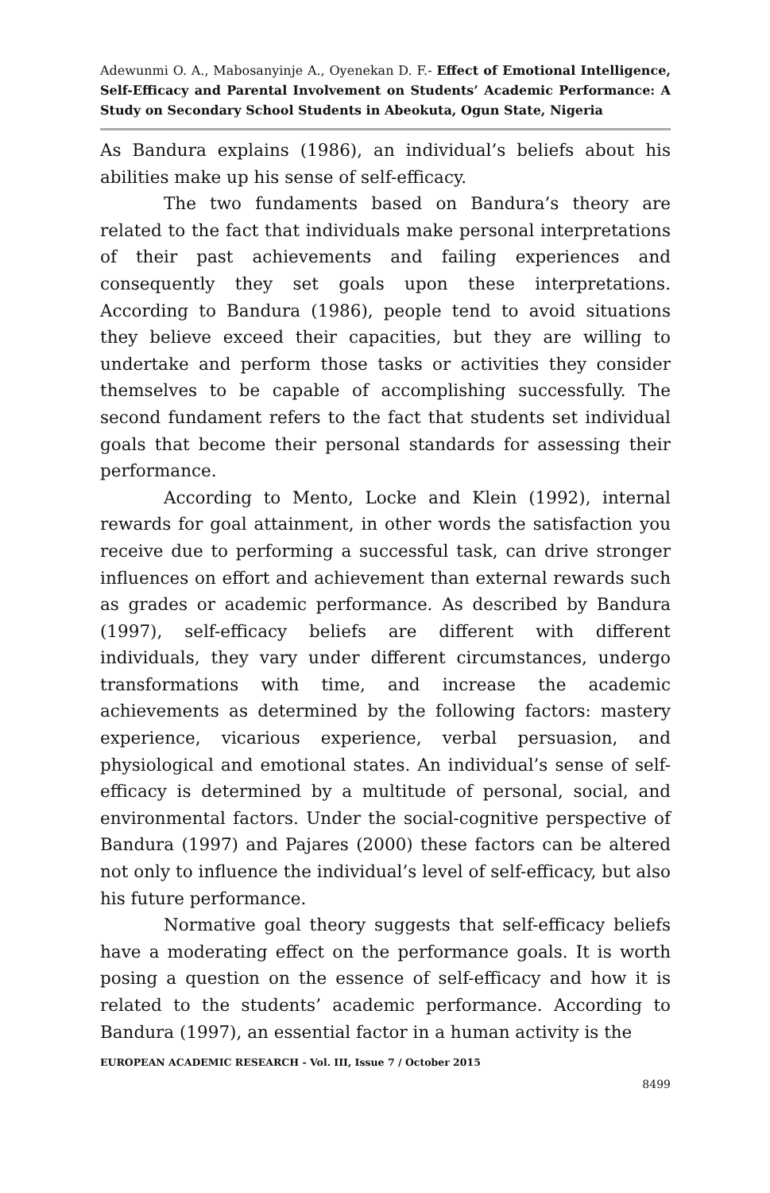Adewunmi O. A., Mabosanyinje A., Oyenekan D. F.- Effect of Emotional Intelligence, Self-Efficacy and Parental Involvement on Students’ Academic Performance: A Study on Secondary School Students in Abeokuta, Ogun State, Nigeria
As Bandura explains (1986), an individual’s beliefs about his abilities make up his sense of self-efficacy.
The two fundaments based on Bandura’s theory are related to the fact that individuals make personal interpretations of their past achievements and failing experiences and consequently they set goals upon these interpretations. According to Bandura (1986), people tend to avoid situations they believe exceed their capacities, but they are willing to undertake and perform those tasks or activities they consider themselves to be capable of accomplishing successfully. The second fundament refers to the fact that students set individual goals that become their personal standards for assessing their performance.
According to Mento, Locke and Klein (1992), internal rewards for goal attainment, in other words the satisfaction you receive due to performing a successful task, can drive stronger influences on effort and achievement than external rewards such as grades or academic performance. As described by Bandura (1997), self-efficacy beliefs are different with different individuals, they vary under different circumstances, undergo transformations with time, and increase the academic achievements as determined by the following factors: mastery experience, vicarious experience, verbal persuasion, and physiological and emotional states. An individual’s sense of self-efficacy is determined by a multitude of personal, social, and environmental factors. Under the social-cognitive perspective of Bandura (1997) and Pajares (2000) these factors can be altered not only to influence the individual’s level of self-efficacy, but also his future performance.
Normative goal theory suggests that self-efficacy beliefs have a moderating effect on the performance goals. It is worth posing a question on the essence of self-efficacy and how it is related to the students’ academic performance. According to Bandura (1997), an essential factor in a human activity is the
EUROPEAN ACADEMIC RESEARCH - Vol. III, Issue 7 / October 2015
8499